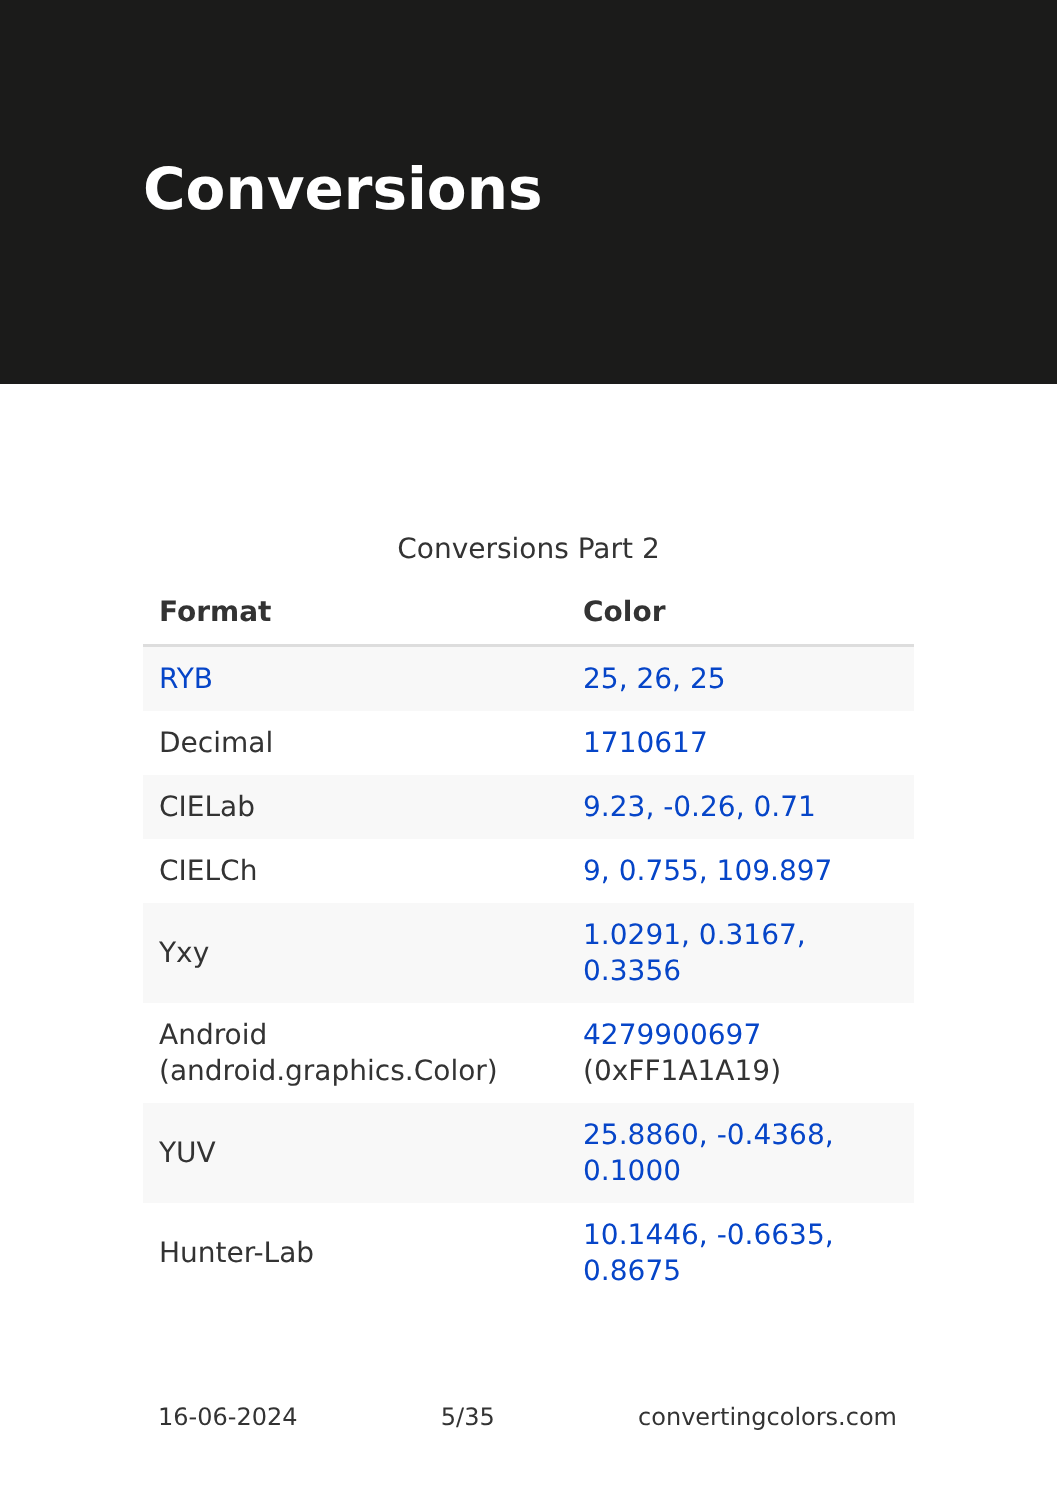Conversions
Conversions Part 2
| Format | Color |
| --- | --- |
| RYB | 25, 26, 25 |
| Decimal | 1710617 |
| CIELab | 9.23, -0.26, 0.71 |
| CIELCh | 9, 0.755, 109.897 |
| Yxy | 1.0291, 0.3167, 0.3356 |
| Android (android.graphics.Color) | 4279900697 (0xFF1A1A19) |
| YUV | 25.8860, -0.4368, 0.1000 |
| Hunter-Lab | 10.1446, -0.6635, 0.8675 |
16-06-2024 5/35 convertingcolors.com